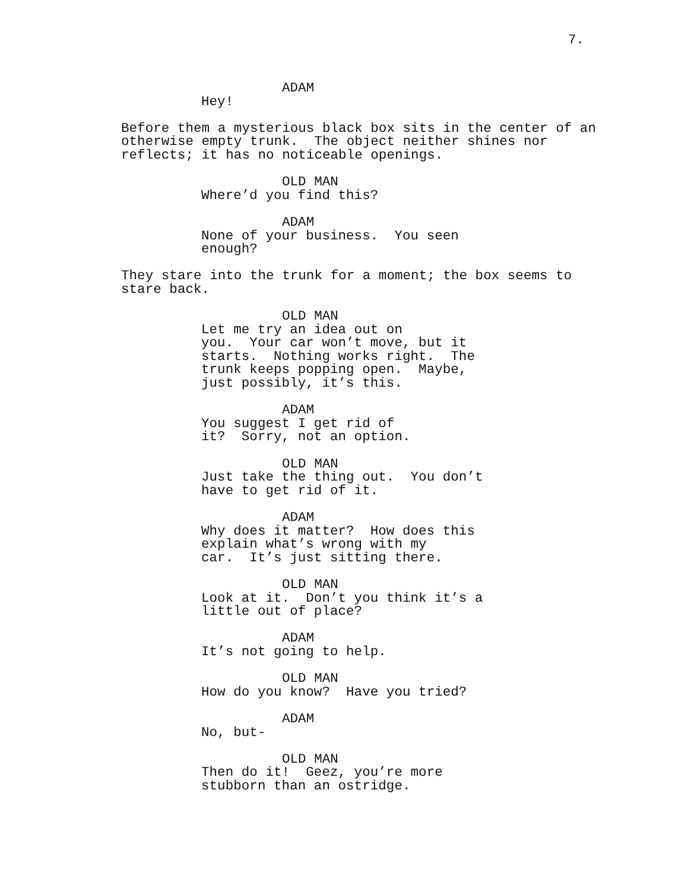7.
ADAM
Hey!
Before them a mysterious black box sits in the center of an otherwise empty trunk. The object neither shines nor reflects; it has no noticeable openings.
OLD MAN
Where’d you find this?
ADAM
None of your business. You seen enough?
They stare into the trunk for a moment; the box seems to stare back.
OLD MAN
Let me try an idea out on you. Your car won’t move, but it starts. Nothing works right. The trunk keeps popping open. Maybe, just possibly, it’s this.
ADAM
You suggest I get rid of it? Sorry, not an option.
OLD MAN
Just take the thing out. You don’t have to get rid of it.
ADAM
Why does it matter? How does this explain what’s wrong with my car. It’s just sitting there.
OLD MAN
Look at it. Don’t you think it’s a little out of place?
ADAM
It’s not going to help.
OLD MAN
How do you know? Have you tried?
ADAM
No, but-
OLD MAN
Then do it! Geez, you’re more stubborn than an ostridge.